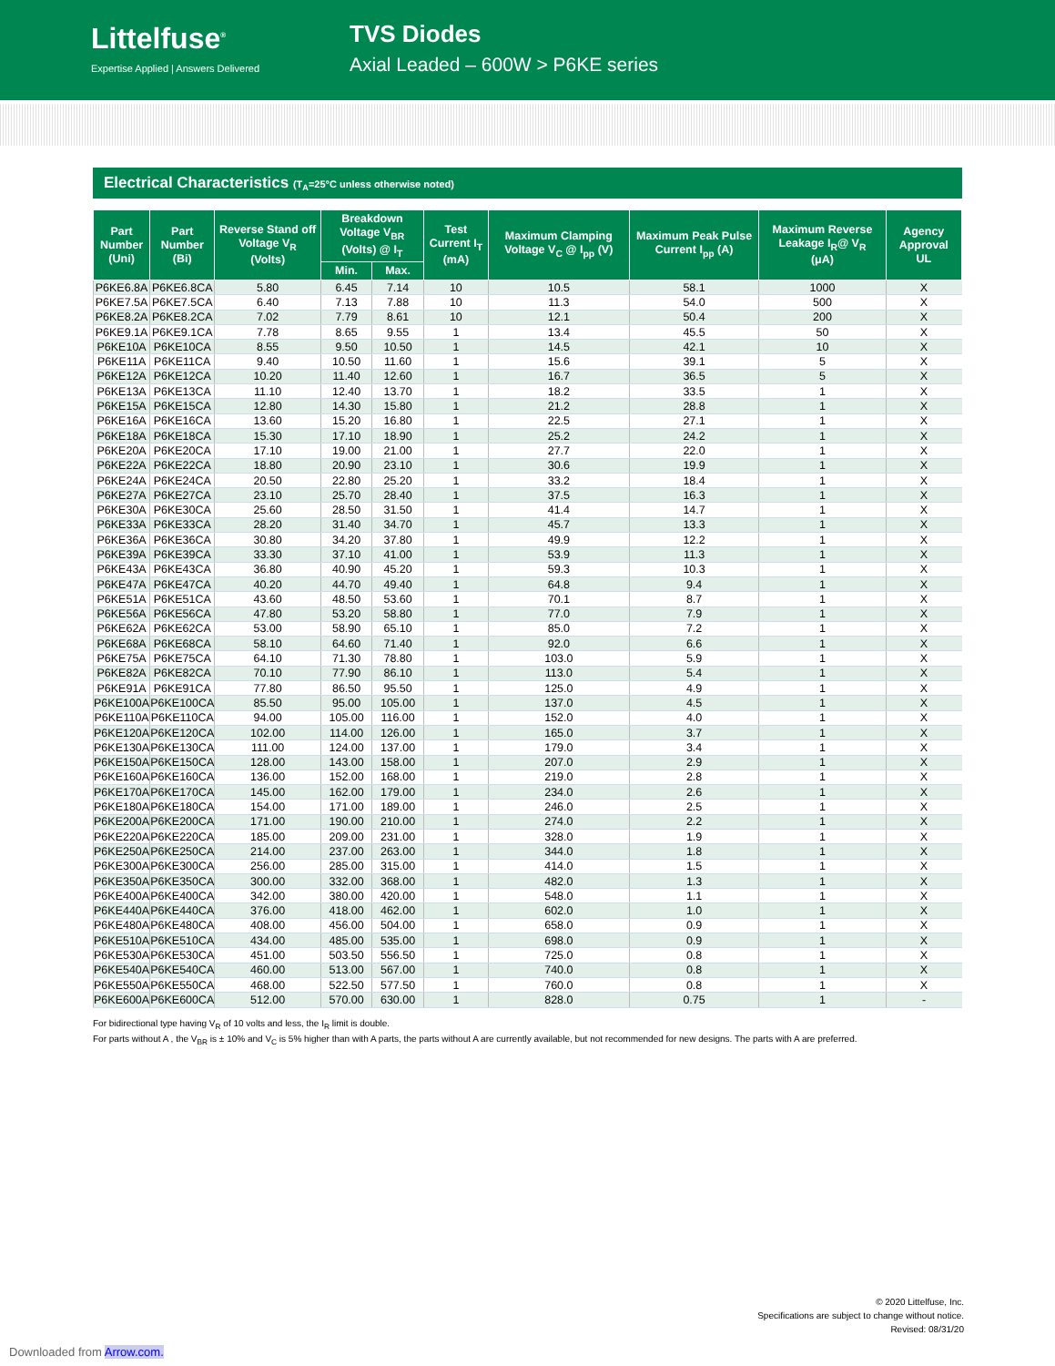Littelfuse<sup>®</sup>
Expertise Applied | Answers Delivered
TVS Diodes
Axial Leaded – 600W > P6KE series
Electrical Characteristics (T<sub>A</sub>=25°C unless otherwise noted)
| Part Number (Uni) | Part Number (Bi) | Reverse Stand off Voltage V<sub>R</sub> (Volts) | Breakdown Voltage V<sub>BR</sub> (Volts) @ I<sub>T</sub> | | Test Current I<sub>T</sub> (mA) | Maximum Clamping Voltage V<sub>C</sub> @ I<sub>pp</sub> (V) | Maximum Peak Pulse Current I<sub>pp</sub> (A) | Maximum Reverse Leakage I<sub>R</sub>@ V<sub>R</sub> (μA) | Agency Approval UL |
| --- | --- | --- | --- | --- | --- | --- | --- | --- | --- |
| | | | Min. | Max. | | | | | |
| P6KE6.8A | P6KE6.8CA | 5.80 | 6.45 | 7.14 | 10 | 10.5 | 58.1 | 1000 | X |
| P6KE7.5A | P6KE7.5CA | 6.40 | 7.13 | 7.88 | 10 | 11.3 | 54.0 | 500 | X |
| P6KE8.2A | P6KE8.2CA | 7.02 | 7.79 | 8.61 | 10 | 12.1 | 50.4 | 200 | X |
| P6KE9.1A | P6KE9.1CA | 7.78 | 8.65 | 9.55 | 1 | 13.4 | 45.5 | 50 | X |
| P6KE10A | P6KE10CA | 8.55 | 9.50 | 10.50 | 1 | 14.5 | 42.1 | 10 | X |
| P6KE11A | P6KE11CA | 9.40 | 10.50 | 11.60 | 1 | 15.6 | 39.1 | 5 | X |
| P6KE12A | P6KE12CA | 10.20 | 11.40 | 12.60 | 1 | 16.7 | 36.5 | 5 | X |
| P6KE13A | P6KE13CA | 11.10 | 12.40 | 13.70 | 1 | 18.2 | 33.5 | 1 | X |
| P6KE15A | P6KE15CA | 12.80 | 14.30 | 15.80 | 1 | 21.2 | 28.8 | 1 | X |
| P6KE16A | P6KE16CA | 13.60 | 15.20 | 16.80 | 1 | 22.5 | 27.1 | 1 | X |
| P6KE18A | P6KE18CA | 15.30 | 17.10 | 18.90 | 1 | 25.2 | 24.2 | 1 | X |
| P6KE20A | P6KE20CA | 17.10 | 19.00 | 21.00 | 1 | 27.7 | 22.0 | 1 | X |
| P6KE22A | P6KE22CA | 18.80 | 20.90 | 23.10 | 1 | 30.6 | 19.9 | 1 | X |
| P6KE24A | P6KE24CA | 20.50 | 22.80 | 25.20 | 1 | 33.2 | 18.4 | 1 | X |
| P6KE27A | P6KE27CA | 23.10 | 25.70 | 28.40 | 1 | 37.5 | 16.3 | 1 | X |
| P6KE30A | P6KE30CA | 25.60 | 28.50 | 31.50 | 1 | 41.4 | 14.7 | 1 | X |
| P6KE33A | P6KE33CA | 28.20 | 31.40 | 34.70 | 1 | 45.7 | 13.3 | 1 | X |
| P6KE36A | P6KE36CA | 30.80 | 34.20 | 37.80 | 1 | 49.9 | 12.2 | 1 | X |
| P6KE39A | P6KE39CA | 33.30 | 37.10 | 41.00 | 1 | 53.9 | 11.3 | 1 | X |
| P6KE43A | P6KE43CA | 36.80 | 40.90 | 45.20 | 1 | 59.3 | 10.3 | 1 | X |
| P6KE47A | P6KE47CA | 40.20 | 44.70 | 49.40 | 1 | 64.8 | 9.4 | 1 | X |
| P6KE51A | P6KE51CA | 43.60 | 48.50 | 53.60 | 1 | 70.1 | 8.7 | 1 | X |
| P6KE56A | P6KE56CA | 47.80 | 53.20 | 58.80 | 1 | 77.0 | 7.9 | 1 | X |
| P6KE62A | P6KE62CA | 53.00 | 58.90 | 65.10 | 1 | 85.0 | 7.2 | 1 | X |
| P6KE68A | P6KE68CA | 58.10 | 64.60 | 71.40 | 1 | 92.0 | 6.6 | 1 | X |
| P6KE75A | P6KE75CA | 64.10 | 71.30 | 78.80 | 1 | 103.0 | 5.9 | 1 | X |
| P6KE82A | P6KE82CA | 70.10 | 77.90 | 86.10 | 1 | 113.0 | 5.4 | 1 | X |
| P6KE91A | P6KE91CA | 77.80 | 86.50 | 95.50 | 1 | 125.0 | 4.9 | 1 | X |
| P6KE100A | P6KE100CA | 85.50 | 95.00 | 105.00 | 1 | 137.0 | 4.5 | 1 | X |
| P6KE110A | P6KE110CA | 94.00 | 105.00 | 116.00 | 1 | 152.0 | 4.0 | 1 | X |
| P6KE120A | P6KE120CA | 102.00 | 114.00 | 126.00 | 1 | 165.0 | 3.7 | 1 | X |
| P6KE130A | P6KE130CA | 111.00 | 124.00 | 137.00 | 1 | 179.0 | 3.4 | 1 | X |
| P6KE150A | P6KE150CA | 128.00 | 143.00 | 158.00 | 1 | 207.0 | 2.9 | 1 | X |
| P6KE160A | P6KE160CA | 136.00 | 152.00 | 168.00 | 1 | 219.0 | 2.8 | 1 | X |
| P6KE170A | P6KE170CA | 145.00 | 162.00 | 179.00 | 1 | 234.0 | 2.6 | 1 | X |
| P6KE180A | P6KE180CA | 154.00 | 171.00 | 189.00 | 1 | 246.0 | 2.5 | 1 | X |
| P6KE200A | P6KE200CA | 171.00 | 190.00 | 210.00 | 1 | 274.0 | 2.2 | 1 | X |
| P6KE220A | P6KE220CA | 185.00 | 209.00 | 231.00 | 1 | 328.0 | 1.9 | 1 | X |
| P6KE250A | P6KE250CA | 214.00 | 237.00 | 263.00 | 1 | 344.0 | 1.8 | 1 | X |
| P6KE300A | P6KE300CA | 256.00 | 285.00 | 315.00 | 1 | 414.0 | 1.5 | 1 | X |
| P6KE350A | P6KE350CA | 300.00 | 332.00 | 368.00 | 1 | 482.0 | 1.3 | 1 | X |
| P6KE400A | P6KE400CA | 342.00 | 380.00 | 420.00 | 1 | 548.0 | 1.1 | 1 | X |
| P6KE440A | P6KE440CA | 376.00 | 418.00 | 462.00 | 1 | 602.0 | 1.0 | 1 | X |
| P6KE480A | P6KE480CA | 408.00 | 456.00 | 504.00 | 1 | 658.0 | 0.9 | 1 | X |
| P6KE510A | P6KE510CA | 434.00 | 485.00 | 535.00 | 1 | 698.0 | 0.9 | 1 | X |
| P6KE530A | P6KE530CA | 451.00 | 503.50 | 556.50 | 1 | 725.0 | 0.8 | 1 | X |
| P6KE540A | P6KE540CA | 460.00 | 513.00 | 567.00 | 1 | 740.0 | 0.8 | 1 | X |
| P6KE550A | P6KE550CA | 468.00 | 522.50 | 577.50 | 1 | 760.0 | 0.8 | 1 | X |
| P6KE600A | P6KE600CA | 512.00 | 570.00 | 630.00 | 1 | 828.0 | 0.75 | 1 | - |
For bidirectional type having V<sub>R</sub> of 10 volts and less, the I<sub>R</sub> limit is double.
For parts without A , the V<sub>BR</sub> is ± 10% and V<sub>C</sub> is 5% higher than with A parts, the parts without A are currently available, but not recommended for new designs. The parts with A are preferred.
© 2020 Littelfuse, Inc.
Specifications are subject to change without notice.
Revised: 08/31/20
Downloaded from Arrow.com.